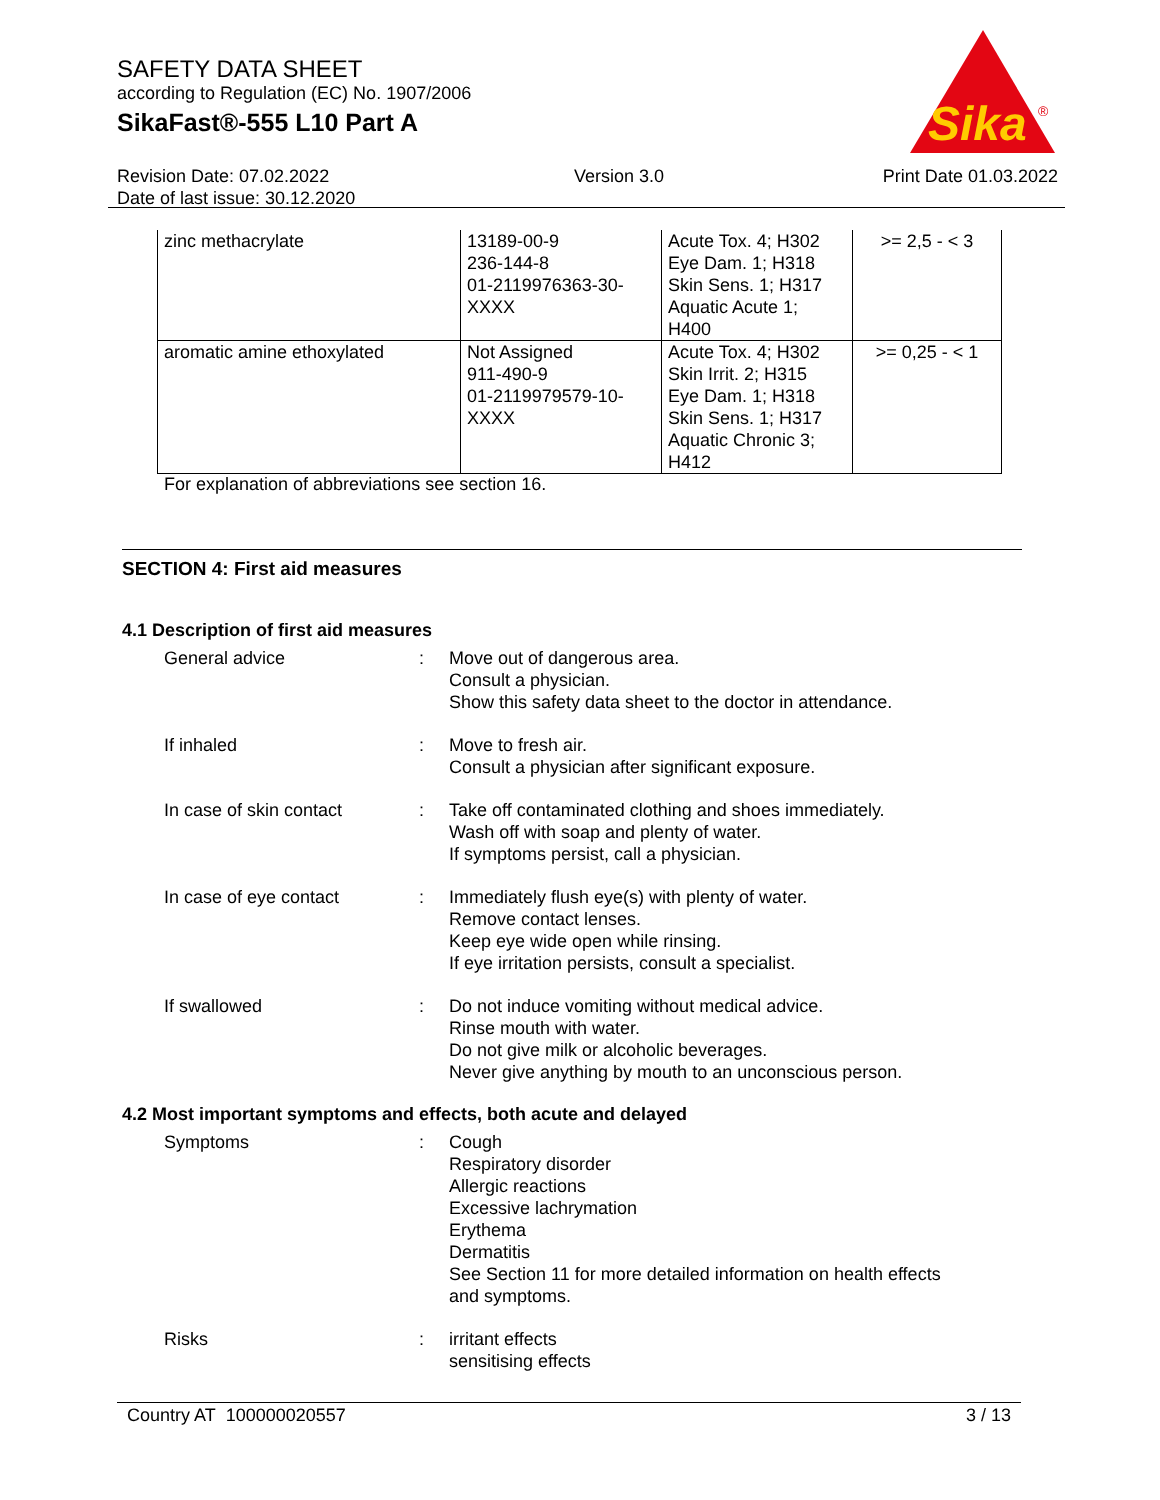SAFETY DATA SHEET
according to Regulation (EC) No. 1907/2006
SikaFast®-555 L10 Part A
Sika
®
Revision Date: 07.02.2022
Date of last issue: 30.12.2020
Version 3.0 Print Date 01.03.2022
| zinc methacrylate | 13189-00-9 236-144-8 01-2119976363-30- XXXX | Acute Tox. 4; H302 Eye Dam. 1; H318 Skin Sens. 1; H317 Aquatic Acute 1; H400 | >= 2,5 - < 3 |
| aromatic amine ethoxylated | Not Assigned 911-490-9 01-2119979579-10- XXXX | Acute Tox. 4; H302 Skin Irrit. 2; H315 Eye Dam. 1; H318 Skin Sens. 1; H317 Aquatic Chronic 3; H412 | >= 0,25 - < 1 |
For explanation of abbreviations see section 16.
SECTION 4: First aid measures
4.1 Description of first aid measures
| General advice | : | Move out of dangerous area. Consult a physician. Show this safety data sheet to the doctor in attendance. |
| If inhaled | : | Move to fresh air. Consult a physician after significant exposure. |
| In case of skin contact | : | Take off contaminated clothing and shoes immediately. Wash off with soap and plenty of water. If symptoms persist, call a physician. |
| In case of eye contact | : | Immediately flush eye(s) with plenty of water. Remove contact lenses. Keep eye wide open while rinsing. If eye irritation persists, consult a specialist. |
| If swallowed | : | Do not induce vomiting without medical advice. Rinse mouth with water. Do not give milk or alcoholic beverages. Never give anything by mouth to an unconscious person. |
4.2 Most important symptoms and effects, both acute and delayed
| Symptoms | : | Cough Respiratory disorder Allergic reactions Excessive lachrymation Erythema Dermatitis See Section 11 for more detailed information on health effects and symptoms. |
| Risks | : | irritant effects sensitising effects |
Country AT 100000020557 3 / 13